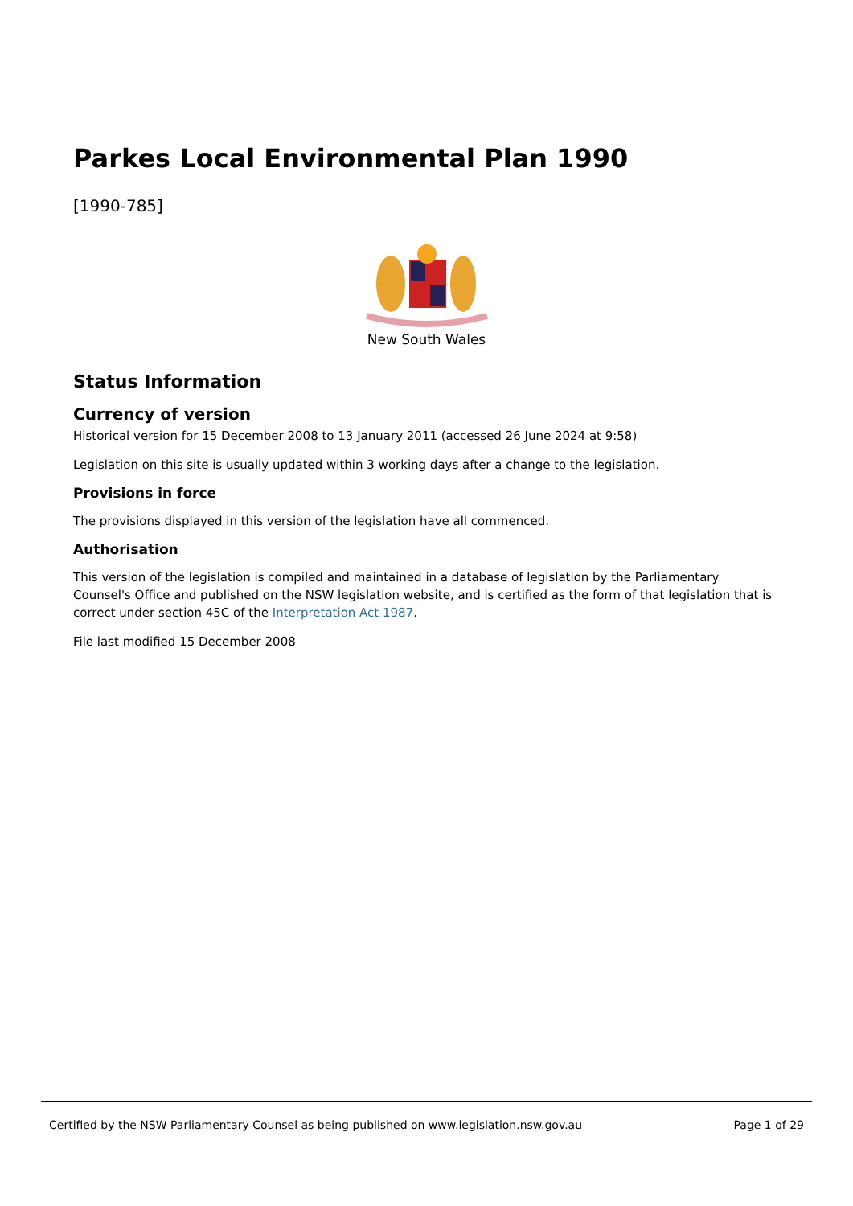Parkes Local Environmental Plan 1990
[1990-785]
New South Wales
Status Information
Currency of version
Historical version for 15 December 2008 to 13 January 2011 (accessed 26 June 2024 at 9:58)
Legislation on this site is usually updated within 3 working days after a change to the legislation.
Provisions in force
The provisions displayed in this version of the legislation have all commenced.
Authorisation
This version of the legislation is compiled and maintained in a database of legislation by the Parliamentary Counsel's Office and published on the NSW legislation website, and is certified as the form of that legislation that is correct under section 45C of the Interpretation Act 1987.
File last modified 15 December 2008
Certified by the NSW Parliamentary Counsel as being published on www.legislation.nsw.gov.au Page 1 of 29